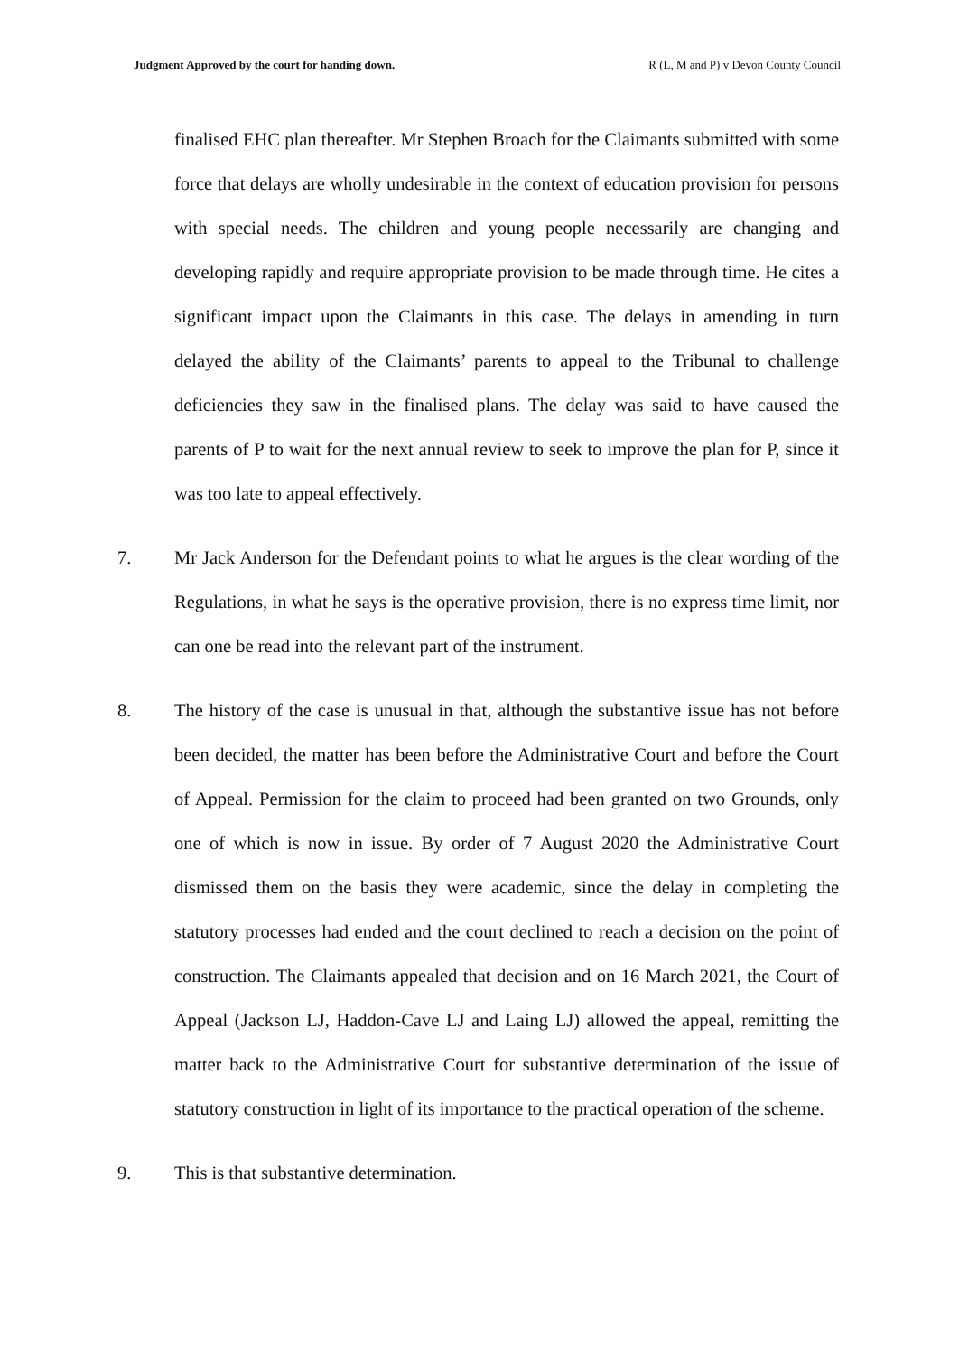Judgment Approved by the court for handing down. R (L, M and P) v Devon County Council
finalised EHC plan thereafter. Mr Stephen Broach for the Claimants submitted with some force that delays are wholly undesirable in the context of education provision for persons with special needs. The children and young people necessarily are changing and developing rapidly and require appropriate provision to be made through time. He cites a significant impact upon the Claimants in this case. The delays in amending in turn delayed the ability of the Claimants’ parents to appeal to the Tribunal to challenge deficiencies they saw in the finalised plans. The delay was said to have caused the parents of P to wait for the next annual review to seek to improve the plan for P, since it was too late to appeal effectively.
7. Mr Jack Anderson for the Defendant points to what he argues is the clear wording of the Regulations, in what he says is the operative provision, there is no express time limit, nor can one be read into the relevant part of the instrument.
8. The history of the case is unusual in that, although the substantive issue has not before been decided, the matter has been before the Administrative Court and before the Court of Appeal. Permission for the claim to proceed had been granted on two Grounds, only one of which is now in issue. By order of 7 August 2020 the Administrative Court dismissed them on the basis they were academic, since the delay in completing the statutory processes had ended and the court declined to reach a decision on the point of construction. The Claimants appealed that decision and on 16 March 2021, the Court of Appeal (Jackson LJ, Haddon-Cave LJ and Laing LJ) allowed the appeal, remitting the matter back to the Administrative Court for substantive determination of the issue of statutory construction in light of its importance to the practical operation of the scheme.
9. This is that substantive determination.